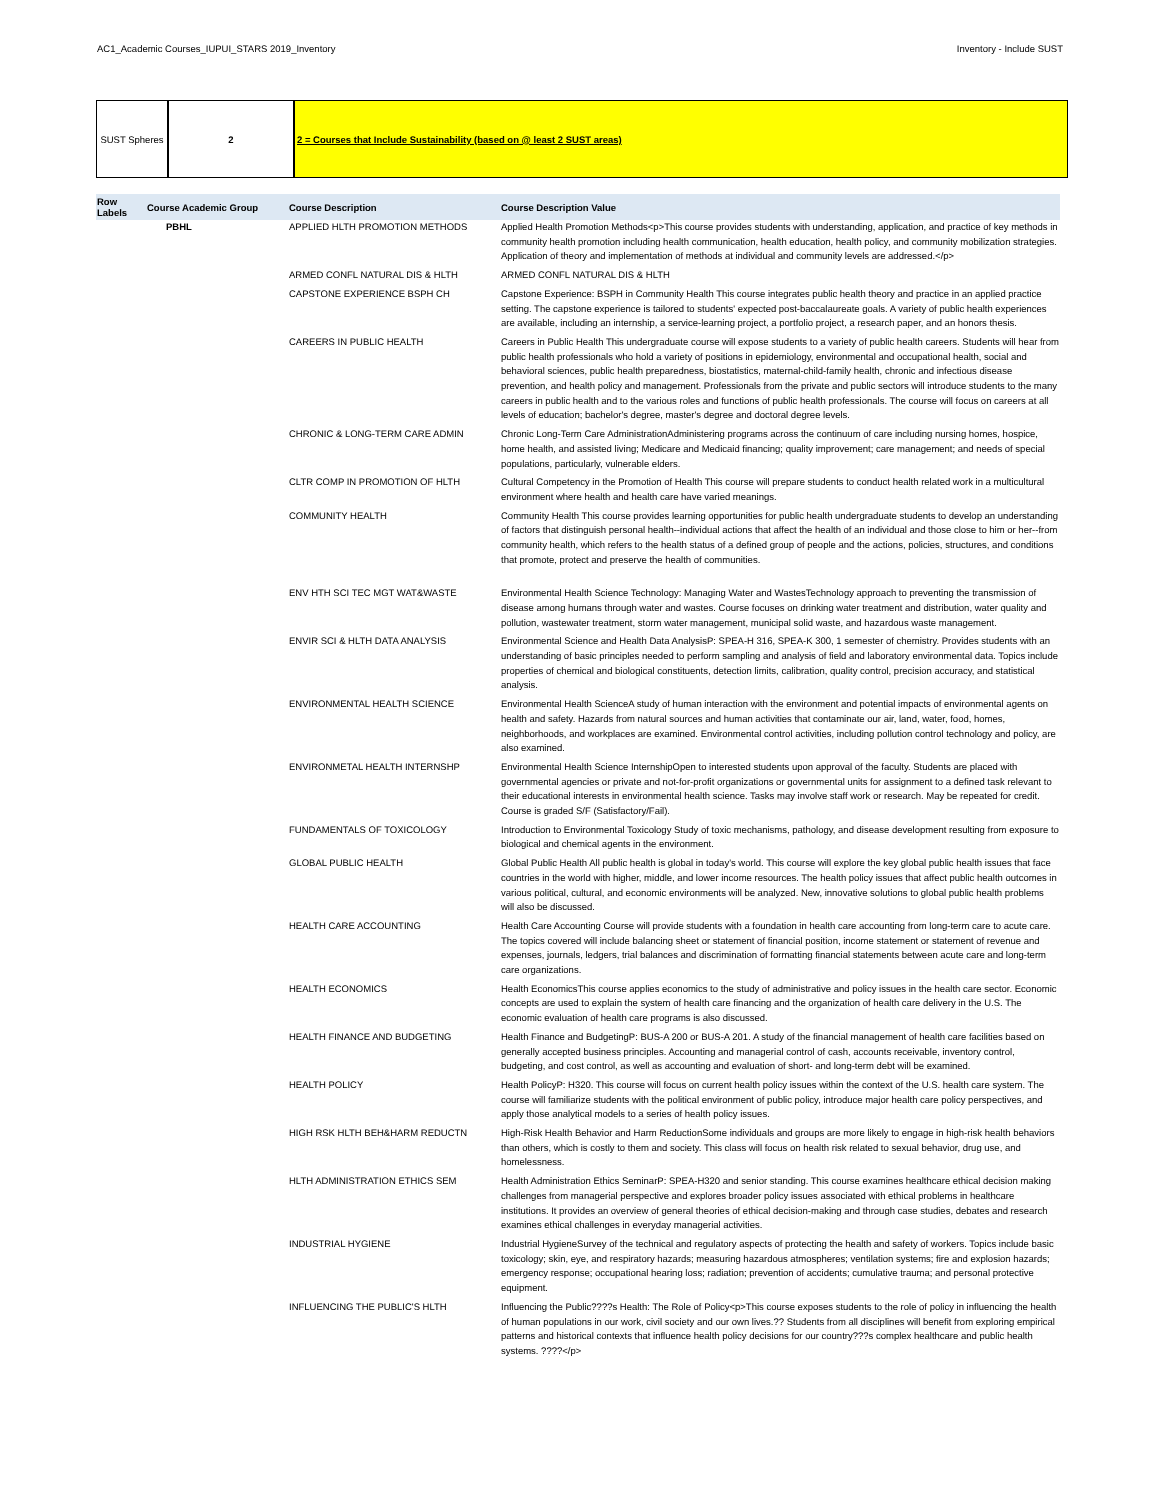AC1_Academic Courses_IUPUI_STARS 2019_Inventory Inventory - Include SUST
SUST Spheres 2 2 = Courses that Include Sustainability (based on @ least 2 SUST areas)
| Row Labels | Course Academic Group | Course Description | Course Description Value |
| --- | --- | --- | --- |
| | PBHL | APPLIED HLTH PROMOTION METHODS | Applied Health Promotion Methods<p>This course provides students with understanding, application, and practice of key methods in community health promotion including health communication, health education, health policy, and community mobilization strategies. Application of theory and implementation of methods at individual and community levels are addressed.</p> |
| | | ARMED CONFL NATURAL DIS & HLTH | ARMED CONFL NATURAL DIS & HLTH |
| | | CAPSTONE EXPERIENCE BSPH CH | Capstone Experience: BSPH in Community Health This course integrates public health theory and practice in an applied practice setting. The capstone experience is tailored to students' expected post-baccalaureate goals. A variety of public health experiences are available, including an internship, a service-learning project, a portfolio project, a research paper, and an honors thesis. |
| | | CAREERS IN PUBLIC HEALTH | Careers in Public Health This undergraduate course will expose students to a variety of public health careers. Students will hear from public health professionals who hold a variety of positions in epidemiology, environmental and occupational health, social and behavioral sciences, public health preparedness, biostatistics, maternal-child-family health, chronic and infectious disease prevention, and health policy and management. Professionals from the private and public sectors will introduce students to the many careers in public health and to the various roles and functions of public health professionals. The course will focus on careers at all levels of education; bachelor's degree, master's degree and doctoral degree levels. |
| | | CHRONIC & LONG-TERM CARE ADMIN | Chronic Long-Term Care AdministrationAdministering programs across the continuum of care including nursing homes, hospice, home health, and assisted living; Medicare and Medicaid financing; quality improvement; care management; and needs of special populations, particularly, vulnerable elders. |
| | | CLTR COMP IN PROMOTION OF HLTH | Cultural Competency in the Promotion of Health This course will prepare students to conduct health related work in a multicultural environment where health and health care have varied meanings. |
| | | COMMUNITY HEALTH | Community Health This course provides learning opportunities for public health undergraduate students to develop an understanding of factors that distinguish personal health--individual actions that affect the health of an individual and those close to him or her--from community health, which refers to the health status of a defined group of people and the actions, policies, structures, and conditions that promote, protect and preserve the health of communities. |
| | | ENV HTH SCI TEC MGT WAT&WASTE | Environmental Health Science Technology: Managing Water and WastesTechnology approach to preventing the transmission of disease among humans through water and wastes. Course focuses on drinking water treatment and distribution, water quality and pollution, wastewater treatment, storm water management, municipal solid waste, and hazardous waste management. |
| | | ENVIR SCI & HLTH DATA ANALYSIS | Environmental Science and Health Data AnalysisP: SPEA-H 316, SPEA-K 300, 1 semester of chemistry. Provides students with an understanding of basic principles needed to perform sampling and analysis of field and laboratory environmental data. Topics include properties of chemical and biological constituents, detection limits, calibration, quality control, precision accuracy, and statistical analysis. |
| | | ENVIRONMENTAL HEALTH SCIENCE | Environmental Health ScienceA study of human interaction with the environment and potential impacts of environmental agents on health and safety. Hazards from natural sources and human activities that contaminate our air, land, water, food, homes, neighborhoods, and workplaces are examined. Environmental control activities, including pollution control technology and policy, are also examined. |
| | | ENVIRONMETAL HEALTH INTERNSHP | Environmental Health Science InternshipOpen to interested students upon approval of the faculty. Students are placed with governmental agencies or private and not-for-profit organizations or governmental units for assignment to a defined task relevant to their educational interests in environmental health science. Tasks may involve staff work or research. May be repeated for credit. Course is graded S/F (Satisfactory/Fail). |
| | | FUNDAMENTALS OF TOXICOLOGY | Introduction to Environmental Toxicology Study of toxic mechanisms, pathology, and disease development resulting from exposure to biological and chemical agents in the environment. |
| | | GLOBAL PUBLIC HEALTH | Global Public Health All public health is global in today's world. This course will explore the key global public health issues that face countries in the world with higher, middle, and lower income resources. The health policy issues that affect public health outcomes in various political, cultural, and economic environments will be analyzed. New, innovative solutions to global public health problems will also be discussed. |
| | | HEALTH CARE ACCOUNTING | Health Care Accounting Course will provide students with a foundation in health care accounting from long-term care to acute care. The topics covered will include balancing sheet or statement of financial position, income statement or statement of revenue and expenses, journals, ledgers, trial balances and discrimination of formatting financial statements between acute care and long-term care organizations. |
| | | HEALTH ECONOMICS | Health EconomicsThis course applies economics to the study of administrative and policy issues in the health care sector. Economic concepts are used to explain the system of health care financing and the organization of health care delivery in the U.S. The economic evaluation of health care programs is also discussed. |
| | | HEALTH FINANCE AND BUDGETING | Health Finance and BudgetingP: BUS-A 200 or BUS-A 201. A study of the financial management of health care facilities based on generally accepted business principles. Accounting and managerial control of cash, accounts receivable, inventory control, budgeting, and cost control, as well as accounting and evaluation of short- and long-term debt will be examined. |
| | | HEALTH POLICY | Health PolicyP: H320. This course will focus on current health policy issues within the context of the U.S. health care system. The course will familiarize students with the political environment of public policy, introduce major health care policy perspectives, and apply those analytical models to a series of health policy issues. |
| | | HIGH RSK HLTH BEH&HARM REDUCTN | High-Risk Health Behavior and Harm ReductionSome individuals and groups are more likely to engage in high-risk health behaviors than others, which is costly to them and society. This class will focus on health risk related to sexual behavior, drug use, and homelessness. |
| | | HLTH ADMINISTRATION ETHICS SEM | Health Administration Ethics SeminarP: SPEA-H320 and senior standing. This course examines healthcare ethical decision making challenges from managerial perspective and explores broader policy issues associated with ethical problems in healthcare institutions. It provides an overview of general theories of ethical decision-making and through case studies, debates and research examines ethical challenges in everyday managerial activities. |
| | | INDUSTRIAL HYGIENE | Industrial HygieneSurvey of the technical and regulatory aspects of protecting the health and safety of workers. Topics include basic toxicology; skin, eye, and respiratory hazards; measuring hazardous atmospheres; ventilation systems; fire and explosion hazards; emergency response; occupational hearing loss; radiation; prevention of accidents; cumulative trauma; and personal protective equipment. |
| | | INFLUENCING THE PUBLIC'S HLTH | Influencing the Public????s Health: The Role of Policy<p>This course exposes students to the role of policy in influencing the health of human populations in our work, civil society and our own lives.?? Students from all disciplines will benefit from exploring empirical patterns and historical contexts that influence health policy decisions for our country???s complex healthcare and public health systems. ????</p> |